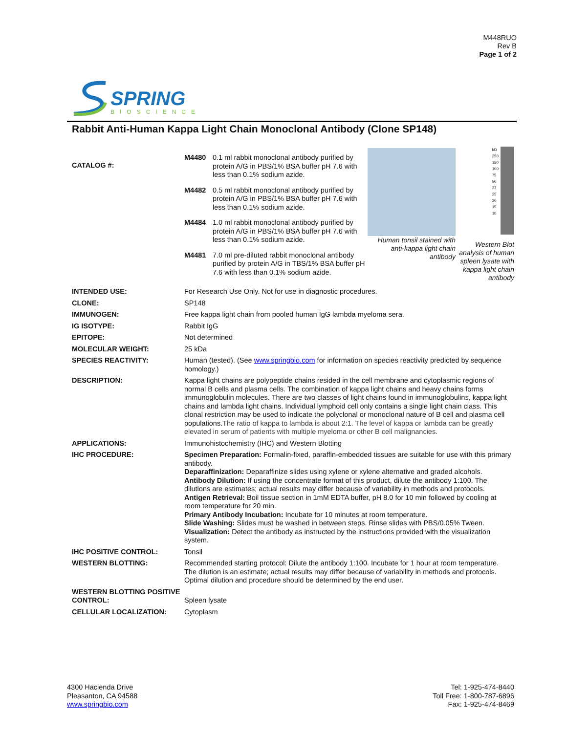M448RUO
Rev B
Page 1 of 2
SPRING
BIOSCIENCE
Rabbit Anti-Human Kappa Light Chain Monoclonal Antibody (Clone SP148)
CATALOG #:
| M4480 | 0.1 ml rabbit monoclonal antibody purified by protein A/G in PBS/1% BSA buffer pH 7.6 with less than 0.1% sodium azide. |
| M4482 | 0.5 ml rabbit monoclonal antibody purified by protein A/G in PBS/1% BSA buffer pH 7.6 with less than 0.1% sodium azide. |
| M4484 | 1.0 ml rabbit monoclonal antibody purified by protein A/G in PBS/1% BSA buffer pH 7.6 with less than 0.1% sodium azide. |
| M4481 | 7.0 ml pre-diluted rabbit monoclonal antibody purified by protein A/G in TBS/1% BSA buffer pH 7.6 with less than 0.1% sodium azide. |
Human tonsil stained with anti-kappa light chain antibody
kD
250
150
100
75
50
37
25
20
15
10
Western Blot analysis of human spleen lysate with kappa light chain antibody
| INTENDED USE: | For Research Use Only. Not for use in diagnostic procedures. |
| CLONE: | SP148 |
| IMMUNOGEN: | Free kappa light chain from pooled human IgG lambda myeloma sera. |
| IG ISOTYPE: | Rabbit IgG |
| EPITOPE: | Not determined |
| MOLECULAR WEIGHT: | 25 kDa |
| SPECIES REACTIVITY: | Human (tested). (See www.springbio.com for information on species reactivity predicted by sequence homology.) |
| DESCRIPTION: | Kappa light chains are polypeptide chains resided in the cell membrane and cytoplasmic regions of normal B cells and plasma cells. The combination of kappa light chains and heavy chains forms immunoglobulin molecules. There are two classes of light chains found in immunoglobulins, kappa light chains and lambda light chains. Individual lymphoid cell only contains a single light chain class. This clonal restriction may be used to indicate the polyclonal or monoclonal nature of B cell and plasma cell populations. The ratio of kappa to lambda is about 2:1. The level of kappa or lambda can be greatly elevated in serum of patients with multiple myeloma or other B cell malignancies. |
| APPLICATIONS: | Immunohistochemistry (IHC) and Western Blotting |
| IHC PROCEDURE: | Specimen Preparation: Formalin-fixed, paraffin-embedded tissues are suitable for use with this primary antibody. Deparaffinization: Deparaffinize slides using xylene or xylene alternative and graded alcohols. Antibody Dilution: If using the concentrate format of this product, dilute the antibody 1:100. The dilutions are estimates; actual results may differ because of variability in methods and protocols. Antigen Retrieval: Boil tissue section in 1mM EDTA buffer, pH 8.0 for 10 min followed by cooling at room temperature for 20 min. Primary Antibody Incubation: Incubate for 10 minutes at room temperature. Slide Washing: Slides must be washed in between steps. Rinse slides with PBS/0.05% Tween. Visualization: Detect the antibody as instructed by the instructions provided with the visualization system. |
| IHC POSITIVE CONTROL: | Tonsil |
| WESTERN BLOTTING: | Recommended starting protocol: Dilute the antibody 1:100. Incubate for 1 hour at room temperature. The dilution is an estimate; actual results may differ because of variability in methods and protocols. Optimal dilution and procedure should be determined by the end user. |
| WESTERN BLOTTING POSITIVE CONTROL: | Spleen lysate |
| CELLULAR LOCALIZATION: | Cytoplasm |
4300 Hacienda Drive
Pleasanton, CA 94588
www.springbio.com
Tel: 1-925-474-8440
Toll Free: 1-800-787-6896
Fax: 1-925-474-8469